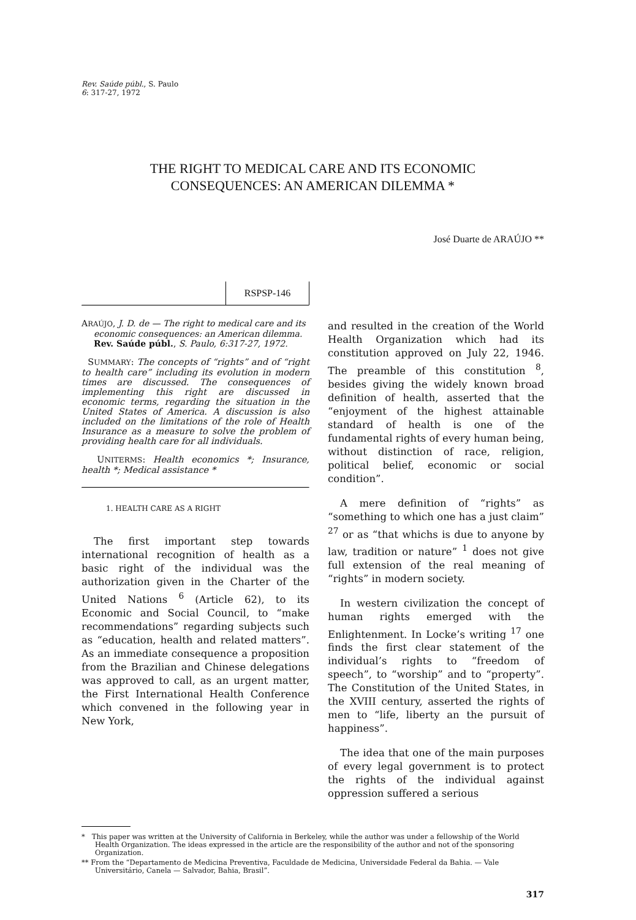Rev. Saúde públ., S. Paulo
6: 317-27, 1972
THE RIGHT TO MEDICAL CARE AND ITS ECONOMIC
CONSEQUENCES: AN AMERICAN DILEMMA *
José Duarte de ARAÚJO **
RSPSP-146
ARAÚJO, J. D. de — The right to medical care and its economic consequences: an American dilemma. Rev. Saúde públ., S. Paulo, 6:317-27, 1972.
SUMMARY: The concepts of “rights” and of “right to health care” including its evolution in modern times are discussed. The consequences of implementing this right are discussed in economic terms, regarding the situation in the United States of America. A discussion is also included on the limitations of the role of Health Insurance as a measure to solve the problem of providing health care for all individuals.
UNITERMS: Health economics *; Insurance, health *; Medical assistance *
1. HEALTH CARE AS A RIGHT
The first important step towards international recognition of health as a basic right of the individual was the authorization given in the Charter of the United Nations <sup>6</sup> (Article 62), to its Economic and Social Council, to “make recommendations” regarding subjects such as “education, health and related matters”. As an immediate consequence a proposition from the Brazilian and Chinese delegations was approved to call, as an urgent matter, the First International Health Conference which convened in the following year in New York,
and resulted in the creation of the World Health Organization which had its constitution approved on July 22, 1946. The preamble of this constitution <sup>8</sup>, besides giving the widely known broad definition of health, asserted that the “enjoyment of the highest attainable standard of health is one of the fundamental rights of every human being, without distinction of race, religion, political belief, economic or social condition”.
A mere definition of “rights” as “something to which one has a just claim” <sup>27</sup> or as “that whichs is due to anyone by law, tradition or nature” <sup>1</sup> does not give full extension of the real meaning of “rights” in modern society.
In western civilization the concept of human rights emerged with the Enlightenment. In Locke’s writing <sup>17</sup> one finds the first clear statement of the individual’s rights to “freedom of speech”, to “worship” and to “property”. The Constitution of the United States, in the XVIII century, asserted the rights of men to “life, liberty an the pursuit of happiness”.
The idea that one of the main purposes of every legal government is to protect the rights of the individual against oppression suffered a serious
* This paper was written at the University of California in Berkeley, while the author was under a fellowship of the World Health Organization. The ideas expressed in the article are the responsibility of the author and not of the sponsoring Organization.
** From the “Departamento de Medicina Preventiva, Faculdade de Medicina, Universidade Federal da Bahia. — Vale Universitário, Canela — Salvador, Bahia, Brasil”.
317